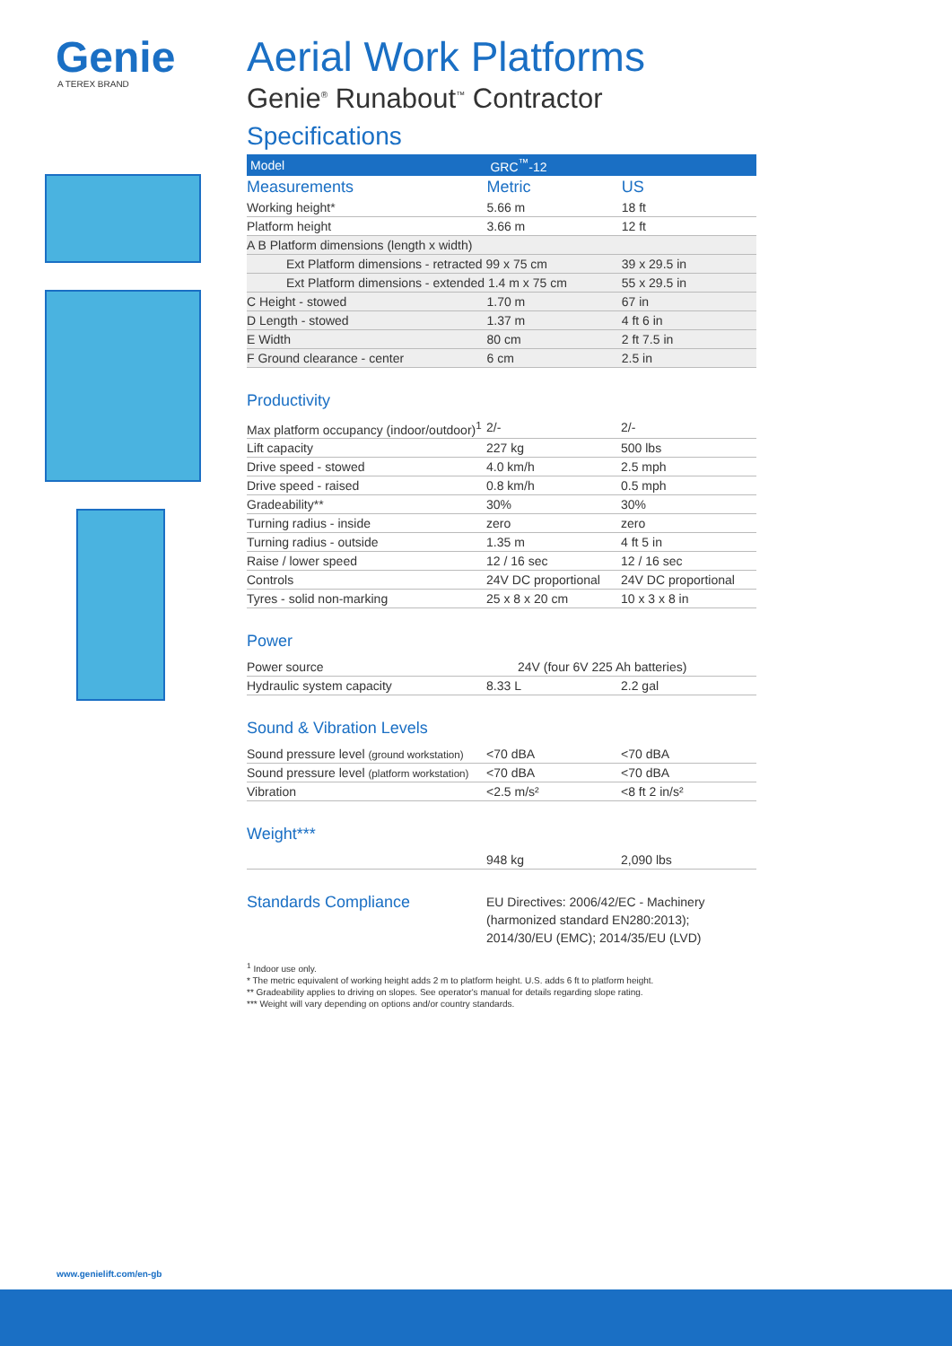Genie
A TEREX BRAND
Aerial Work Platforms
Genie<sup>®</sup> Runabout<sup>™</sup> Contractor
Specifications
| Model | GRC<sup>™</sup>-12 | |
| --- | --- | --- |
| Measurements | Metric | US |
| Working height* | 5.66 m | 18 ft |
| Platform height | 3.66 m | 12 ft |
| A B Platform dimensions (length x width) | | |
| Ext Platform dimensions - retracted 99 x 75 cm | | 39 x 29.5 in |
| Ext Platform dimensions - extended 1.4 m x 75 cm | | 55 x 29.5 in |
| C Height - stowed | 1.70 m | 67 in |
| D Length - stowed | 1.37 m | 4 ft 6 in |
| E Width | 80 cm | 2 ft 7.5 in |
| F Ground clearance - center | 6 cm | 2.5 in |
Productivity
| Max platform occupancy (indoor/outdoor)<sup>1</sup> | 2/- | 2/- |
| Lift capacity | 227 kg | 500 lbs |
| Drive speed - stowed | 4.0 km/h | 2.5 mph |
| Drive speed - raised | 0.8 km/h | 0.5 mph |
| Gradeability** | 30% | 30% |
| Turning radius - inside | zero | zero |
| Turning radius - outside | 1.35 m | 4 ft 5 in |
| Raise / lower speed | 12 / 16 sec | 12 / 16 sec |
| Controls | 24V DC proportional | 24V DC proportional |
| Tyres - solid non-marking | 25 x 8 x 20 cm | 10 x 3 x 8 in |
Power
| Power source | 24V (four 6V 225 Ah batteries) | |
| Hydraulic system capacity | 8.33 L | 2.2 gal |
Sound & Vibration Levels
| Sound pressure level (ground workstation) | <70 dBA | <70 dBA |
| Sound pressure level (platform workstation) | <70 dBA | <70 dBA |
| Vibration | <2.5 m/s² | <8 ft 2 in/s² |
Weight***
| | 948 kg | 2,090 lbs |
| Standards Compliance | EU Directives: 2006/42/EC - Machinery (harmonized standard EN280:2013); 2014/30/EU (EMC); 2014/35/EU (LVD) |
<sup>1</sup> Indoor use only.
* The metric equivalent of working height adds 2 m to platform height. U.S. adds 6 ft to platform height.
** Gradeability applies to driving on slopes. See operator's manual for details regarding slope rating.
*** Weight will vary depending on options and/or country standards.
www.genielift.com/en-gb